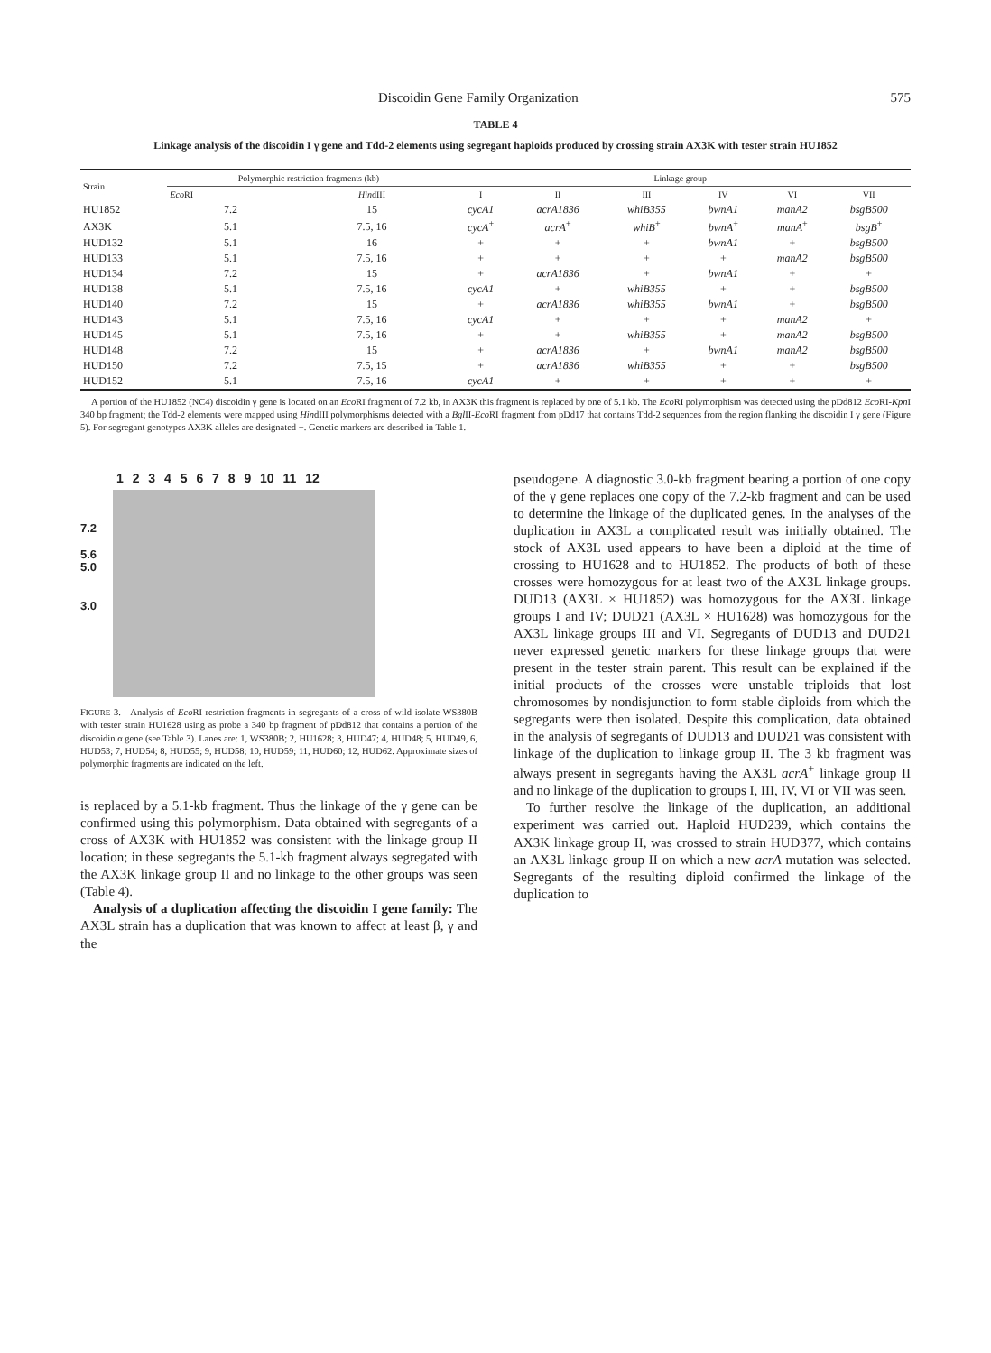Discoidin Gene Family Organization 575
TABLE 4
Linkage analysis of the discoidin I γ gene and Tdd-2 elements using segregant haploids produced by crossing strain AX3K with tester strain HU1852
| Strain | Polymorphic restriction fragments (kb) | | Linkage group | | | | | |
| --- | --- | --- | --- | --- | --- | --- | --- | --- |
| | Eco RI | Hin dIII | I | II | III | IV | VI | VII |
| HU1852 | 7.2 | 15 | cycA1 | acrA1836 | whiB355 | bwnA1 | manA2 | bsgB500 |
| AX3K | 5.1 | 7.5, 16 | cycA<sup>+</sup> | acrA<sup>+</sup> | whiB<sup>+</sup> | bwnA<sup>+</sup> | manA<sup>+</sup> | bsgB<sup>+</sup> |
| HUD132 | 5.1 | 16 | + | + | + | bwnA1 | + | bsgB500 |
| HUD133 | 5.1 | 7.5, 16 | + | + | + | + | manA2 | bsgB500 |
| HUD134 | 7.2 | 15 | + | acrA1836 | + | bwnA1 | + | + |
| HUD138 | 5.1 | 7.5, 16 | cycA1 | + | whiB355 | + | + | bsgB500 |
| HUD140 | 7.2 | 15 | + | acrA1836 | whiB355 | bwnA1 | + | bsgB500 |
| HUD143 | 5.1 | 7.5, 16 | cycA1 | + | + | + | manA2 | + |
| HUD145 | 5.1 | 7.5, 16 | + | + | whiB355 | + | manA2 | bsgB500 |
| HUD148 | 7.2 | 15 | + | acrA1836 | + | bwnA1 | manA2 | bsgB500 |
| HUD150 | 7.2 | 7.5, 15 | + | acrA1836 | whiB355 | + | + | bsgB500 |
| HUD152 | 5.1 | 7.5, 16 | cycA1 | + | + | + | + | + |
A portion of the HU1852 (NC4) discoidin γ gene is located on an Eco RI fragment of 7.2 kb, in AX3K this fragment is replaced by one of 5.1 kb. The Eco RI polymorphism was detected using the pDd812 Eco RI-Kpn I 340 bp fragment; the Tdd-2 elements were mapped using HindIII polymorphisms detected with a Bgl II-Eco RI fragment from pDd17 that contains Tdd-2 sequences from the region flanking the discoidin I γ gene (Figure 5). For segregant genotypes AX3K alleles are designated +. Genetic markers are described in Table 1.
1 2 3 4 5 6 7 8 9 10 11 12
7.2
5.6
5.0
3.0
FIGURE 3.—Analysis of Eco RI restriction fragments in segregants of a cross of wild isolate WS380B with tester strain HU1628 using as probe a 340 bp fragment of pDd812 that contains a portion of the discoidin α gene (see Table 3). Lanes are: 1, WS380B; 2, HU1628; 3, HUD47; 4, HUD48; 5, HUD49, 6, HUD53; 7, HUD54; 8, HUD55; 9, HUD58; 10, HUD59; 11, HUD60; 12, HUD62. Approximate sizes of polymorphic fragments are indicated on the left.
is replaced by a 5.1-kb fragment. Thus the linkage of the γ gene can be confirmed using this polymorphism. Data obtained with segregants of a cross of AX3K with HU1852 was consistent with the linkage group II location; in these segregants the 5.1-kb fragment always segregated with the AX3K linkage group II and no linkage to the other groups was seen (Table 4).
Analysis of a duplication affecting the discoidin I gene family: The AX3L strain has a duplication that was known to affect at least β, γ and the
pseudogene. A diagnostic 3.0-kb fragment bearing a portion of one copy of the γ gene replaces one copy of the 7.2-kb fragment and can be used to determine the linkage of the duplicated genes. In the analyses of the duplication in AX3L a complicated result was initially obtained. The stock of AX3L used appears to have been a diploid at the time of crossing to HU1628 and to HU1852. The products of both of these crosses were homozygous for at least two of the AX3L linkage groups. DUD13 (AX3L × HU1852) was homozygous for the AX3L linkage groups I and IV; DUD21 (AX3L × HU1628) was homozygous for the AX3L linkage groups III and VI. Segregants of DUD13 and DUD21 never expressed genetic markers for these linkage groups that were present in the tester strain parent. This result can be explained if the initial products of the crosses were unstable triploids that lost chromosomes by nondisjunction to form stable diploids from which the segregants were then isolated. Despite this complication, data obtained in the analysis of segregants of DUD13 and DUD21 was consistent with linkage of the duplication to linkage group II. The 3 kb fragment was always present in segregants having the AX3L acrA<sup>+</sup> linkage group II and no linkage of the duplication to groups I, III, IV, VI or VII was seen.
To further resolve the linkage of the duplication, an additional experiment was carried out. Haploid HUD239, which contains the AX3K linkage group II, was crossed to strain HUD377, which contains an AX3L linkage group II on which a new acrA mutation was selected. Segregants of the resulting diploid confirmed the linkage of the duplication to